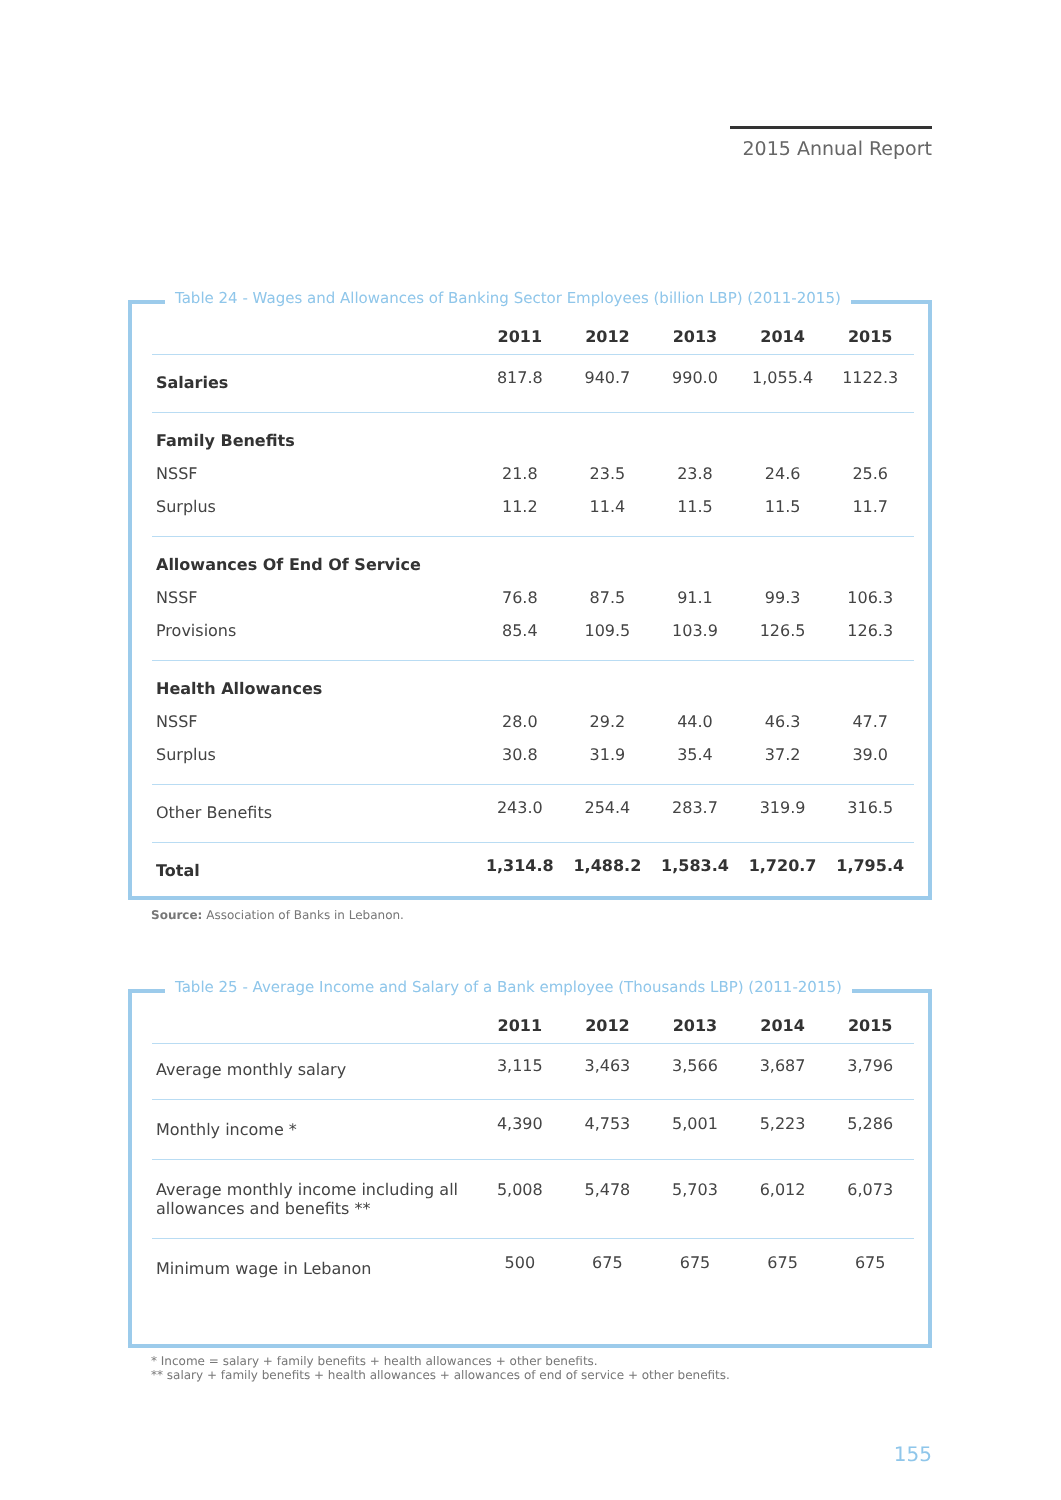2015 Annual Report
Table 24 - Wages and Allowances of Banking Sector Employees (billion LBP) (2011-2015)
| | 2011 | 2012 | 2013 | 2014 | 2015 |
| --- | --- | --- | --- | --- | --- |
| Salaries | 817.8 | 940.7 | 990.0 | 1,055.4 | 1122.3 |
| Family Benefits | | | | | |
| NSSF | 21.8 | 23.5 | 23.8 | 24.6 | 25.6 |
| Surplus | 11.2 | 11.4 | 11.5 | 11.5 | 11.7 |
| Allowances Of End Of Service | | | | | |
| NSSF | 76.8 | 87.5 | 91.1 | 99.3 | 106.3 |
| Provisions | 85.4 | 109.5 | 103.9 | 126.5 | 126.3 |
| Health Allowances | | | | | |
| NSSF | 28.0 | 29.2 | 44.0 | 46.3 | 47.7 |
| Surplus | 30.8 | 31.9 | 35.4 | 37.2 | 39.0 |
| Other Benefits | 243.0 | 254.4 | 283.7 | 319.9 | 316.5 |
| Total | 1,314.8 | 1,488.2 | 1,583.4 | 1,720.7 | 1,795.4 |
Source: Association of Banks in Lebanon.
Table 25 - Average Income and Salary of a Bank employee (Thousands LBP) (2011-2015)
| | 2011 | 2012 | 2013 | 2014 | 2015 |
| --- | --- | --- | --- | --- | --- |
| Average monthly salary | 3,115 | 3,463 | 3,566 | 3,687 | 3,796 |
| Monthly income * | 4,390 | 4,753 | 5,001 | 5,223 | 5,286 |
| Average monthly income including all allowances and benefits ** | 5,008 | 5,478 | 5,703 | 6,012 | 6,073 |
| Minimum wage in Lebanon | 500 | 675 | 675 | 675 | 675 |
* Income = salary + family benefits + health allowances + other benefits.
** salary + family benefits + health allowances + allowances of end of service + other benefits.
155